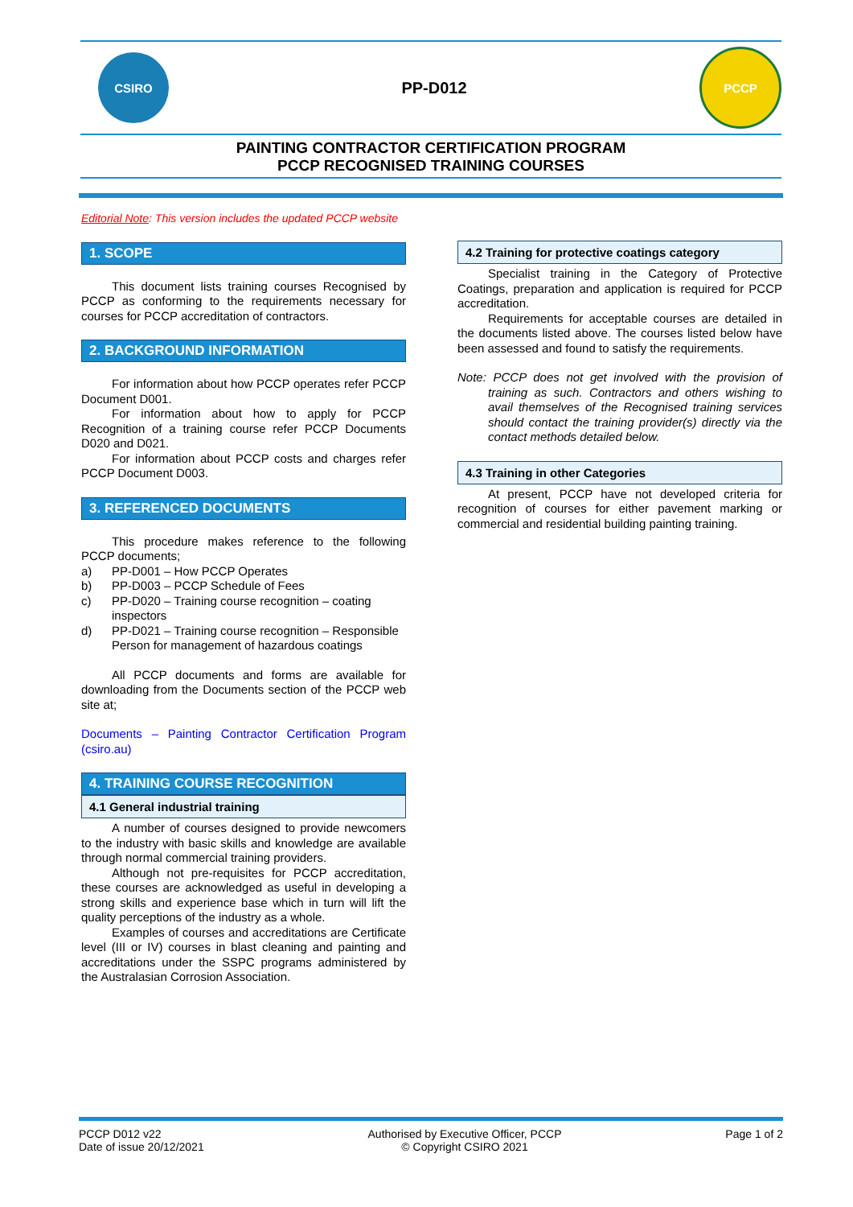CSIRO
PP-D012
PCCP
PAINTING CONTRACTOR CERTIFICATION PROGRAM
PCCP RECOGNISED TRAINING COURSES
Editorial Note: This version includes the updated PCCP website
1. SCOPE
This document lists training courses Recognised by PCCP as conforming to the requirements necessary for courses for PCCP accreditation of contractors.
2. BACKGROUND INFORMATION
For information about how PCCP operates refer PCCP Document D001.
For information about how to apply for PCCP Recognition of a training course refer PCCP Documents D020 and D021.
For information about PCCP costs and charges refer PCCP Document D003.
3. REFERENCED DOCUMENTS
This procedure makes reference to the following PCCP documents;
a) PP-D001 – How PCCP Operates
b) PP-D003 – PCCP Schedule of Fees
c) PP-D020 – Training course recognition – coating inspectors
d) PP-D021 – Training course recognition – Responsible Person for management of hazardous coatings
All PCCP documents and forms are available for downloading from the Documents section of the PCCP web site at;
Documents – Painting Contractor Certification Program (csiro.au)
4. TRAINING COURSE RECOGNITION
4.1 General industrial training
A number of courses designed to provide newcomers to the industry with basic skills and knowledge are available through normal commercial training providers.
Although not pre-requisites for PCCP accreditation, these courses are acknowledged as useful in developing a strong skills and experience base which in turn will lift the quality perceptions of the industry as a whole.
Examples of courses and accreditations are Certificate level (III or IV) courses in blast cleaning and painting and accreditations under the SSPC programs administered by the Australasian Corrosion Association.
4.2 Training for protective coatings category
Specialist training in the Category of Protective Coatings, preparation and application is required for PCCP accreditation.
Requirements for acceptable courses are detailed in the documents listed above. The courses listed below have been assessed and found to satisfy the requirements.
Note: PCCP does not get involved with the provision of training as such. Contractors and others wishing to avail themselves of the Recognised training services should contact the training provider(s) directly via the contact methods detailed below.
4.3 Training in other Categories
At present, PCCP have not developed criteria for recognition of courses for either pavement marking or commercial and residential building painting training.
PCCP D012 v22
Date of issue 20/12/2021
Authorised by Executive Officer, PCCP
© Copyright CSIRO 2021
Page 1 of 2